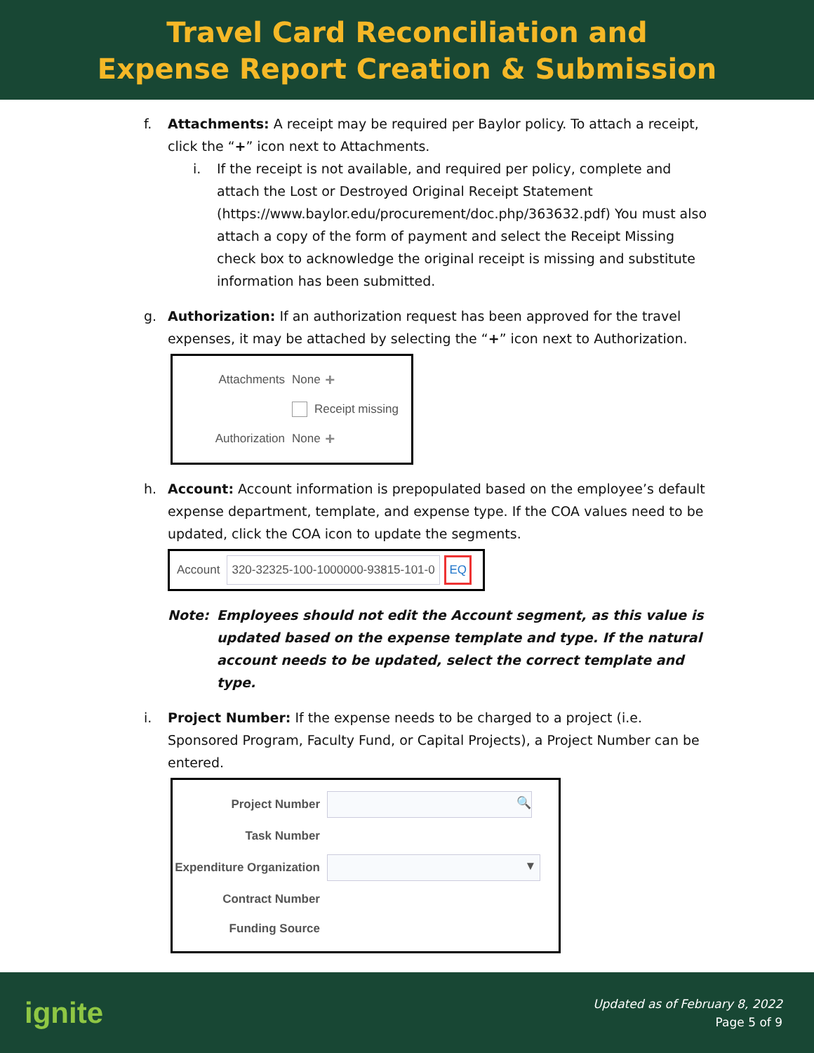Travel Card Reconciliation and
Expense Report Creation & Submission
f. Attachments: A receipt may be required per Baylor policy. To attach a receipt, click the “+” icon next to Attachments.
i. If the receipt is not available, and required per policy, complete and attach the Lost or Destroyed Original Receipt Statement (https://www.baylor.edu/procurement/doc.php/363632.pdf) You must also attach a copy of the form of payment and select the Receipt Missing check box to acknowledge the original receipt is missing and substitute information has been submitted.
g. Authorization: If an authorization request has been approved for the travel expenses, it may be attached by selecting the “+” icon next to Authorization.
Attachments None +
Receipt missing
Authorization None +
h. Account: Account information is prepopulated based on the employee’s default expense department, template, and expense type. If the COA values need to be updated, click the COA icon to update the segments.
Account 320-32325-100-1000000-93815-101-0 EQ
Note: Employees should not edit the Account segment, as this value is updated based on the expense template and type. If the natural account needs to be updated, select the correct template and type.
i. Project Number: If the expense needs to be charged to a project (i.e. Sponsored Program, Faculty Fund, or Capital Projects), a Project Number can be entered.
Project Number 🔍
Task Number
Expenditure Organization ▼
Contract Number
Funding Source
ignite
Updated as of February 8, 2022
Page 5 of 9